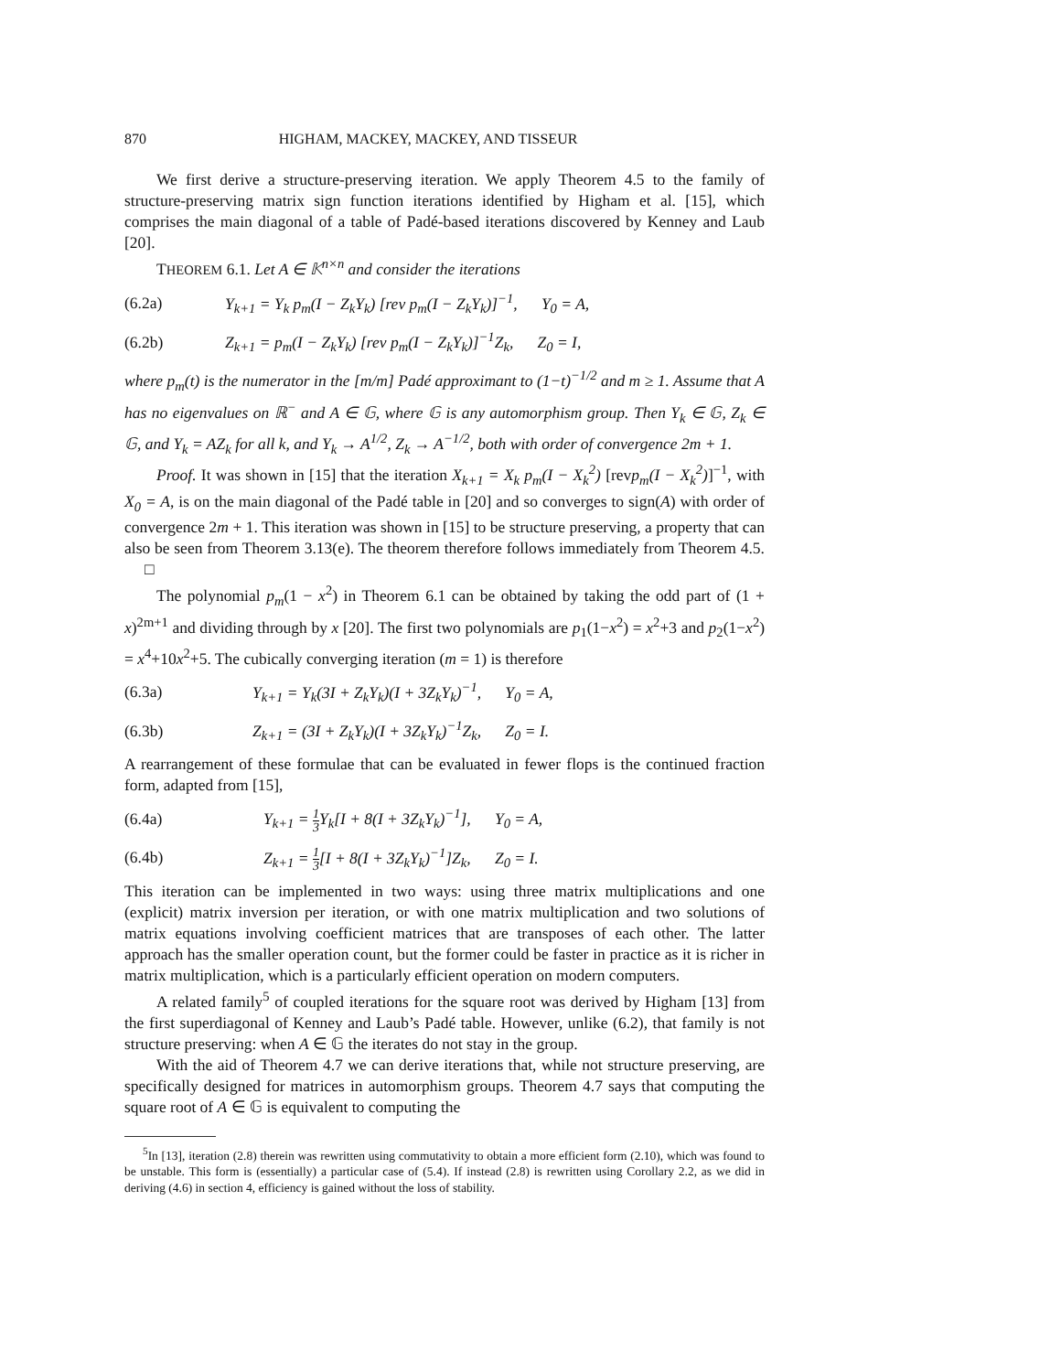870 HIGHAM, MACKEY, MACKEY, AND TISSEUR
We first derive a structure-preserving iteration. We apply Theorem 4.5 to the family of structure-preserving matrix sign function iterations identified by Higham et al. [15], which comprises the main diagonal of a table of Padé-based iterations discovered by Kenney and Laub [20].
THEOREM 6.1. Let A ∈ 𝕂<sup>n×n</sup> and consider the iterations
(6.2a) Y<sub>k+1</sub> = Y<sub>k</sub> p<sub>m</sub>(I − Z<sub>k</sub>Y<sub>k</sub>) [rev p<sub>m</sub>(I − Z<sub>k</sub>Y<sub>k</sub>)]<sup>−1</sup>, Y<sub>0</sub> = A,
(6.2b) Z<sub>k+1</sub> = p<sub>m</sub>(I − Z<sub>k</sub>Y<sub>k</sub>) [rev p<sub>m</sub>(I − Z<sub>k</sub>Y<sub>k</sub>)]<sup>−1</sup>Z<sub>k</sub>, Z<sub>0</sub> = I,
where p<sub>m</sub>(t) is the numerator in the [m/m] Padé approximant to (1−t)<sup>−1/2</sup> and m ≥ 1. Assume that A has no eigenvalues on ℝ<sup>−</sup> and A ∈ 𝔾, where 𝔾 is any automorphism group. Then Y<sub>k</sub> ∈ 𝔾, Z<sub>k</sub> ∈ 𝔾, and Y<sub>k</sub> = AZ<sub>k</sub> for all k, and Y<sub>k</sub> → A<sup>1/2</sup>, Z<sub>k</sub> → A<sup>−1/2</sup>, both with order of convergence 2m + 1.
Proof. It was shown in [15] that the iteration X<sub>k+1</sub> = X<sub>k</sub> p<sub>m</sub>(I − X<sub>k</sub><sup>2</sup>) [revp<sub>m</sub>(I − X<sub>k</sub><sup>2</sup>)]<sup>−1</sup>, with X<sub>0</sub> = A, is on the main diagonal of the Padé table in [20] and so converges to sign(A) with order of convergence 2m + 1. This iteration was shown in [15] to be structure preserving, a property that can also be seen from Theorem 3.13(e). The theorem therefore follows immediately from Theorem 4.5. □
The polynomial p<sub>m</sub>(1 − x<sup>2</sup>) in Theorem 6.1 can be obtained by taking the odd part of (1 + x)<sup>2m+1</sup> and dividing through by x [20]. The first two polynomials are p<sub>1</sub>(1−x<sup>2</sup>) = x<sup>2</sup>+3 and p<sub>2</sub>(1−x<sup>2</sup>) = x<sup>4</sup>+10x<sup>2</sup>+5. The cubically converging iteration (m = 1) is therefore
(6.3a) Y<sub>k+1</sub> = Y<sub>k</sub>(3I + Z<sub>k</sub>Y<sub>k</sub>)(I + 3Z<sub>k</sub>Y<sub>k</sub>)<sup>−1</sup>, Y<sub>0</sub> = A,
(6.3b) Z<sub>k+1</sub> = (3I + Z<sub>k</sub>Y<sub>k</sub>)(I + 3Z<sub>k</sub>Y<sub>k</sub>)<sup>−1</sup>Z<sub>k</sub>, Z<sub>0</sub> = I.
A rearrangement of these formulae that can be evaluated in fewer flops is the continued fraction form, adapted from [15],
(6.4a) Y<sub>k+1</sub> = 1 3 Y<sub>k</sub>[I + 8(I + 3Z<sub>k</sub>Y<sub>k</sub>)<sup>−1</sup>], Y<sub>0</sub> = A,
(6.4b) Z<sub>k+1</sub> = 1 3[I + 8(I + 3Z<sub>k</sub>Y<sub>k</sub>)<sup>−1</sup>]Z<sub>k</sub>, Z<sub>0</sub> = I.
This iteration can be implemented in two ways: using three matrix multiplications and one (explicit) matrix inversion per iteration, or with one matrix multiplication and two solutions of matrix equations involving coefficient matrices that are transposes of each other. The latter approach has the smaller operation count, but the former could be faster in practice as it is richer in matrix multiplication, which is a particularly efficient operation on modern computers.
A related family<sup>5</sup> of coupled iterations for the square root was derived by Higham [13] from the first superdiagonal of Kenney and Laub’s Padé table. However, unlike (6.2), that family is not structure preserving: when A ∈ 𝔾 the iterates do not stay in the group.
With the aid of Theorem 4.7 we can derive iterations that, while not structure preserving, are specifically designed for matrices in automorphism groups. Theorem 4.7 says that computing the square root of A ∈ 𝔾 is equivalent to computing the
<sup>5</sup> In [13], iteration (2.8) therein was rewritten using commutativity to obtain a more efficient form (2.10), which was found to be unstable. This form is (essentially) a particular case of (5.4). If instead (2.8) is rewritten using Corollary 2.2, as we did in deriving (4.6) in section 4, efficiency is gained without the loss of stability.